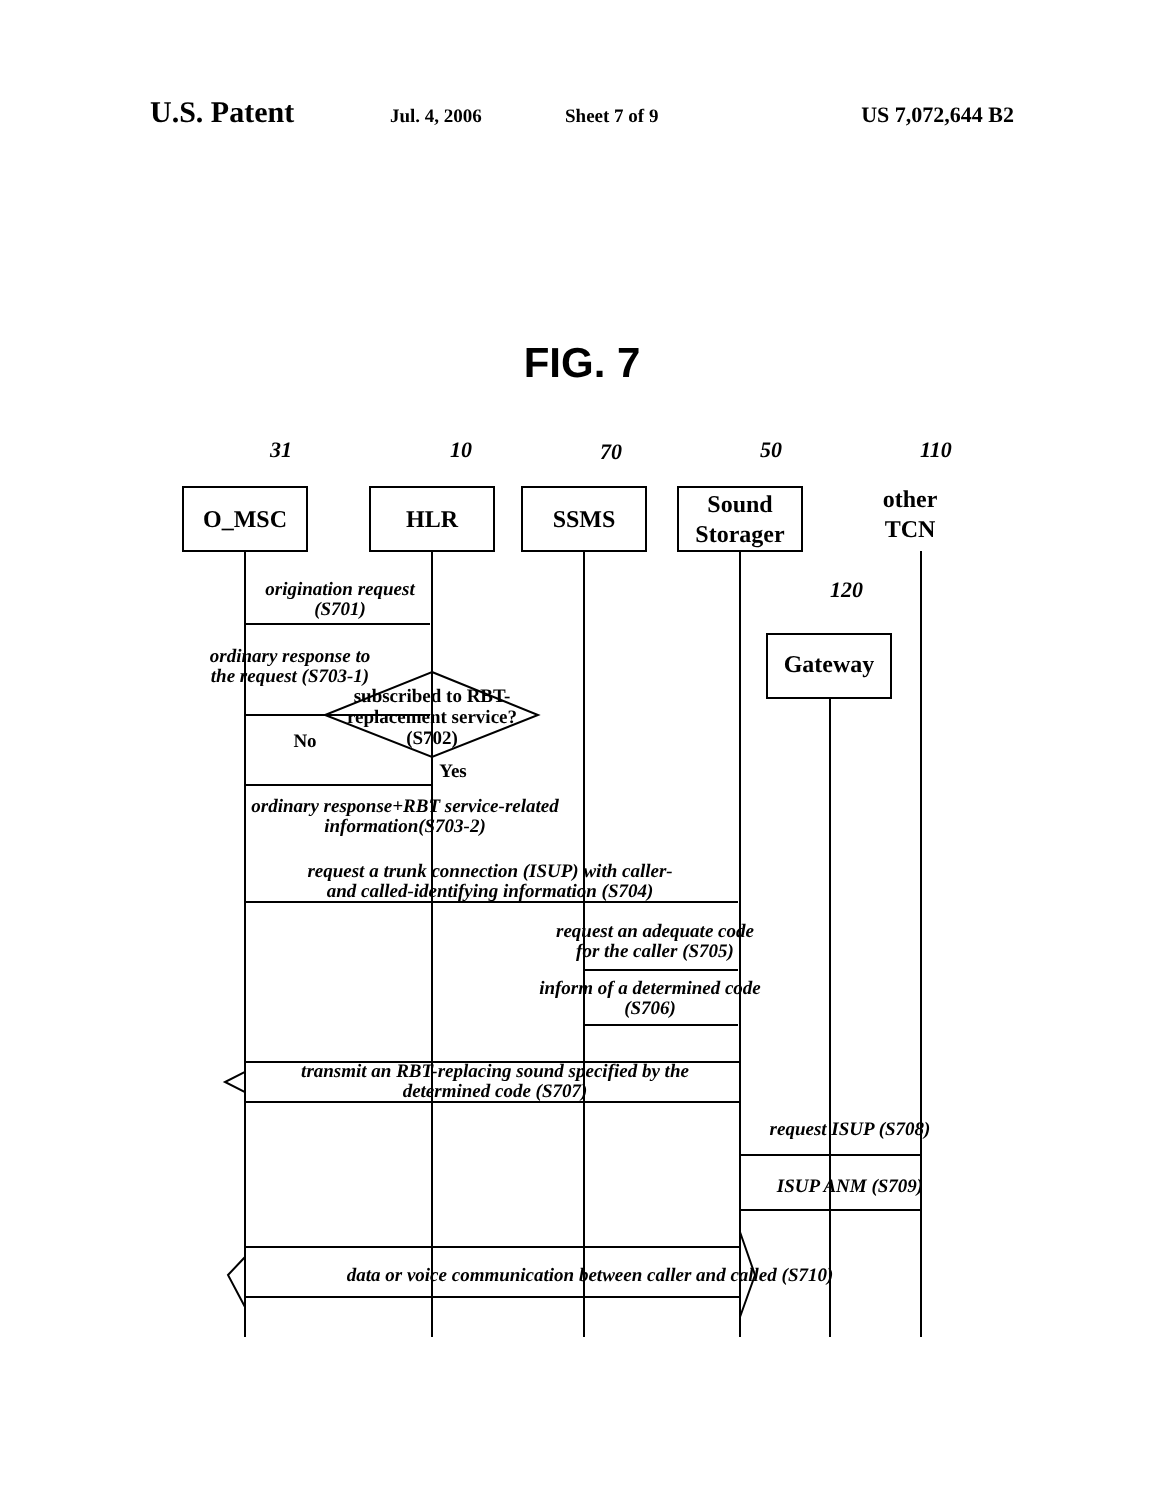U.S. Patent Jul. 4, 2006 Sheet 7 of 9 US 7,072,644 B2
FIG. 7
O_MSC
HLR
SSMS
Sound
Storager
other
TCN
Gateway
31
10
70
50
110
120
origination request
(S701)
ordinary response to
the request (S703-1)
subscribed to RBT-
replacement service?
(S702)
No
Yes
ordinary response+RBT service-related
information(S703-2)
request a trunk connection (ISUP) with caller-
and called-identifying information (S704)
request an adequate code
for the caller (S705)
inform of a determined code
(S706)
transmit an RBT-replacing sound specified by the
determined code (S707)
request ISUP (S708)
ISUP ANM (S709)
data or voice communication between caller and called (S710)